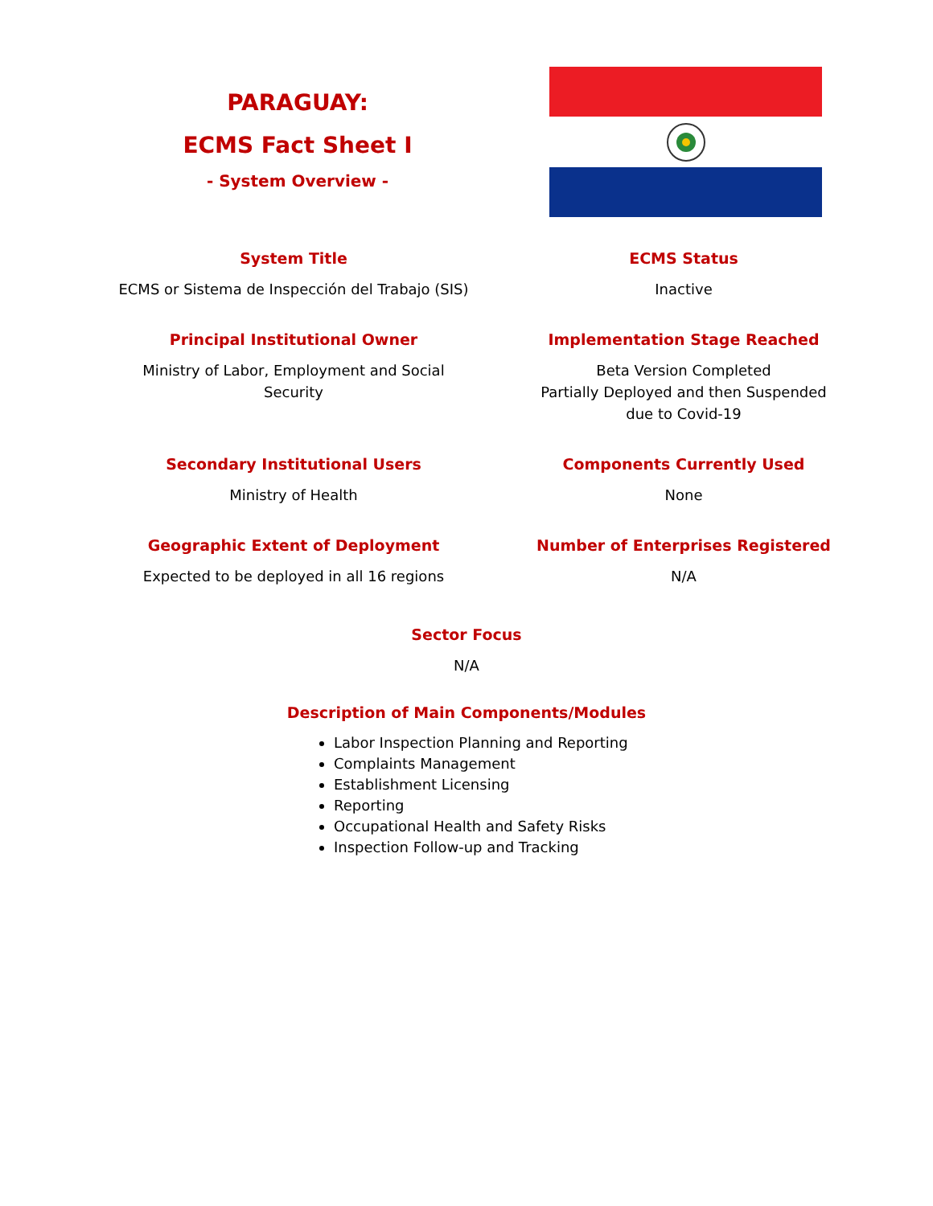PARAGUAY:
ECMS Fact Sheet I
- System Overview -
System Title
ECMS or Sistema de Inspección del Trabajo (SIS)
ECMS Status
Inactive
Principal Institutional Owner
Ministry of Labor, Employment and Social Security
Implementation Stage Reached
Beta Version Completed
Partially Deployed and then Suspended
due to Covid-19
Secondary Institutional Users
Ministry of Health
Components Currently Used
None
Geographic Extent of Deployment
Expected to be deployed in all 16 regions
Number of Enterprises Registered
N/A
Sector Focus
N/A
Description of Main Components/Modules
Labor Inspection Planning and Reporting
Complaints Management
Establishment Licensing
Reporting
Occupational Health and Safety Risks
Inspection Follow-up and Tracking